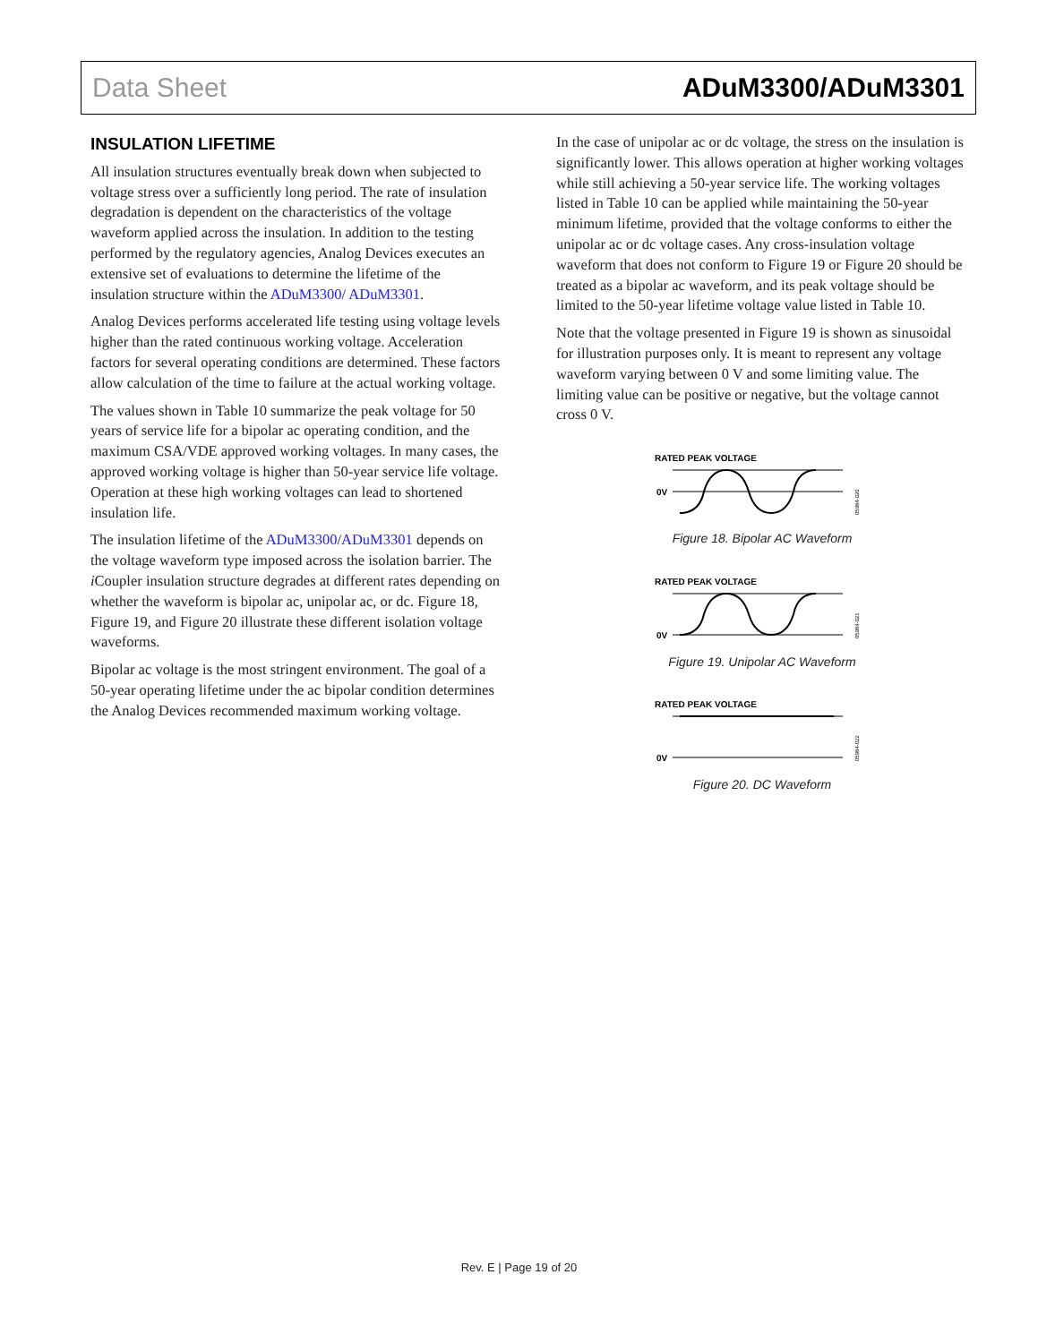Data Sheet ADuM3300/ADuM3301
INSULATION LIFETIME
All insulation structures eventually break down when subjected to voltage stress over a sufficiently long period. The rate of insulation degradation is dependent on the characteristics of the voltage waveform applied across the insulation. In addition to the testing performed by the regulatory agencies, Analog Devices executes an extensive set of evaluations to determine the lifetime of the insulation structure within the ADuM3300/ ADuM3301.
Analog Devices performs accelerated life testing using voltage levels higher than the rated continuous working voltage. Acceleration factors for several operating conditions are determined. These factors allow calculation of the time to failure at the actual working voltage.
The values shown in Table 10 summarize the peak voltage for 50 years of service life for a bipolar ac operating condition, and the maximum CSA/VDE approved working voltages. In many cases, the approved working voltage is higher than 50-year service life voltage. Operation at these high working voltages can lead to shortened insulation life.
The insulation lifetime of the ADuM3300/ADuM3301 depends on the voltage waveform type imposed across the isolation barrier. The i Coupler insulation structure degrades at different rates depending on whether the waveform is bipolar ac, unipolar ac, or dc. Figure 18, Figure 19, and Figure 20 illustrate these different isolation voltage waveforms.
Bipolar ac voltage is the most stringent environment. The goal of a 50-year operating lifetime under the ac bipolar condition determines the Analog Devices recommended maximum working voltage.
In the case of unipolar ac or dc voltage, the stress on the insulation is significantly lower. This allows operation at higher working voltages while still achieving a 50-year service life. The working voltages listed in Table 10 can be applied while maintaining the 50-year minimum lifetime, provided that the voltage conforms to either the unipolar ac or dc voltage cases. Any cross-insulation voltage waveform that does not conform to Figure 19 or Figure 20 should be treated as a bipolar ac waveform, and its peak voltage should be limited to the 50-year lifetime voltage value listed in Table 10.
Note that the voltage presented in Figure 19 is shown as sinusoidal for illustration purposes only. It is meant to represent any voltage waveform varying between 0 V and some limiting value. The limiting value can be positive or negative, but the voltage cannot cross 0 V.
RATED PEAK VOLTAGE
0V
05984-020
Figure 18. Bipolar AC Waveform
RATED PEAK VOLTAGE
0V
05984-021
Figure 19. Unipolar AC Waveform
RATED PEAK VOLTAGE
0V
05984-022
Figure 20. DC Waveform
Rev. E | Page 19 of 20